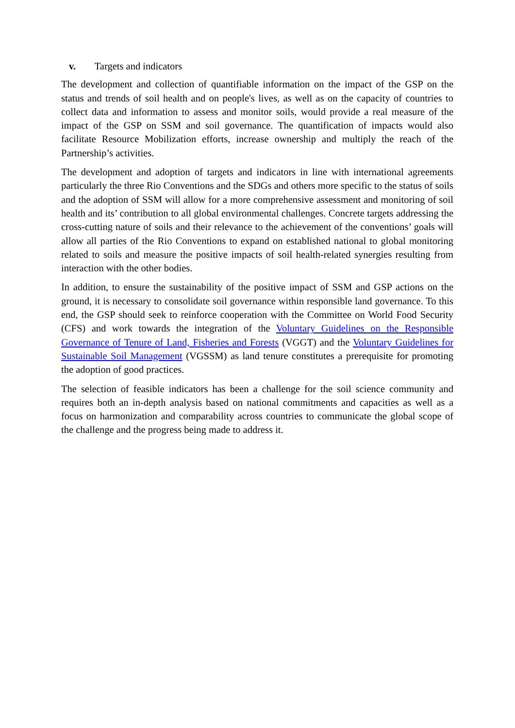v. Targets and indicators
The development and collection of quantifiable information on the impact of the GSP on the status and trends of soil health and on people's lives, as well as on the capacity of countries to collect data and information to assess and monitor soils, would provide a real measure of the impact of the GSP on SSM and soil governance. The quantification of impacts would also facilitate Resource Mobilization efforts, increase ownership and multiply the reach of the Partnership’s activities.
The development and adoption of targets and indicators in line with international agreements particularly the three Rio Conventions and the SDGs and others more specific to the status of soils and the adoption of SSM will allow for a more comprehensive assessment and monitoring of soil health and its’ contribution to all global environmental challenges. Concrete targets addressing the cross-cutting nature of soils and their relevance to the achievement of the conventions’ goals will allow all parties of the Rio Conventions to expand on established national to global monitoring related to soils and measure the positive impacts of soil health-related synergies resulting from interaction with the other bodies.
In addition, to ensure the sustainability of the positive impact of SSM and GSP actions on the ground, it is necessary to consolidate soil governance within responsible land governance. To this end, the GSP should seek to reinforce cooperation with the Committee on World Food Security (CFS) and work towards the integration of the Voluntary Guidelines on the Responsible Governance of Tenure of Land, Fisheries and Forests (VGGT) and the Voluntary Guidelines for Sustainable Soil Management (VGSSM) as land tenure constitutes a prerequisite for promoting the adoption of good practices.
The selection of feasible indicators has been a challenge for the soil science community and requires both an in-depth analysis based on national commitments and capacities as well as a focus on harmonization and comparability across countries to communicate the global scope of the challenge and the progress being made to address it.